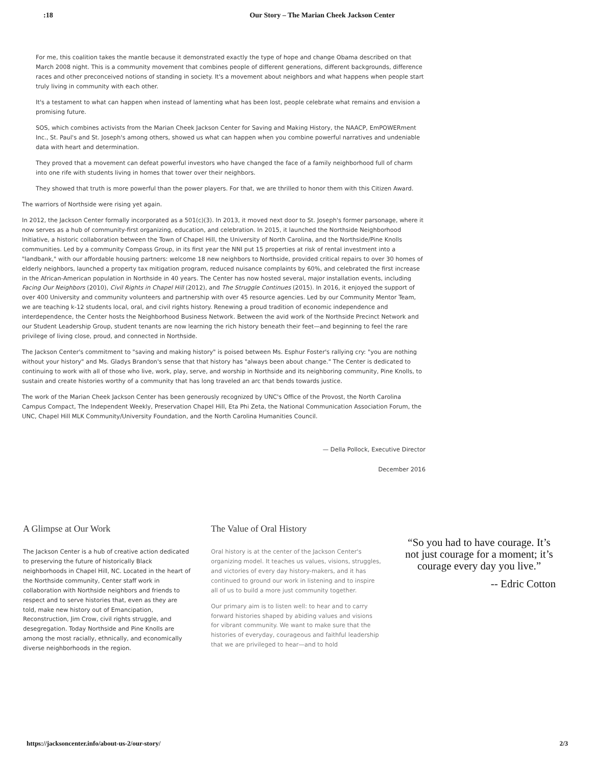:18 Our Story – The Marian Cheek Jackson Center
For me, this coalition takes the mantle because it demonstrated exactly the type of hope and change Obama described on that March 2008 night. This is a community movement that combines people of different generations, different backgrounds, difference races and other preconceived notions of standing in society. It's a movement about neighbors and what happens when people start truly living in community with each other.
It's a testament to what can happen when instead of lamenting what has been lost, people celebrate what remains and envision a promising future.
SOS, which combines activists from the Marian Cheek Jackson Center for Saving and Making History, the NAACP, EmPOWERment Inc., St. Paul's and St. Joseph's among others, showed us what can happen when you combine powerful narratives and undeniable data with heart and determination.
They proved that a movement can defeat powerful investors who have changed the face of a family neighborhood full of charm into one rife with students living in homes that tower over their neighbors.
They showed that truth is more powerful than the power players. For that, we are thrilled to honor them with this Citizen Award.
The warriors of Northside were rising yet again.
In 2012, the Jackson Center formally incorporated as a 501(c)(3). In 2013, it moved next door to St. Joseph's former parsonage, where it now serves as a hub of community-first organizing, education, and celebration. In 2015, it launched the Northside Neighborhood Initiative, a historic collaboration between the Town of Chapel Hill, the University of North Carolina, and the Northside/Pine Knolls communities. Led by a community Compass Group, in its first year the NNI put 15 properties at risk of rental investment into a "landbank," with our affordable housing partners: welcome 18 new neighbors to Northside, provided critical repairs to over 30 homes of elderly neighbors, launched a property tax mitigation program, reduced nuisance complaints by 60%, and celebrated the first increase in the African-American population in Northside in 40 years. The Center has now hosted several, major installation events, including Facing Our Neighbors (2010), Civil Rights in Chapel Hill (2012), and The Struggle Continues (2015). In 2016, it enjoyed the support of over 400 University and community volunteers and partnership with over 45 resource agencies. Led by our Community Mentor Team, we are teaching k-12 students local, oral, and civil rights history. Renewing a proud tradition of economic independence and interdependence, the Center hosts the Neighborhood Business Network. Between the avid work of the Northside Precinct Network and our Student Leadership Group, student tenants are now learning the rich history beneath their feet—and beginning to feel the rare privilege of living close, proud, and connected in Northside.
The Jackson Center's commitment to "saving and making history" is poised between Ms. Esphur Foster's rallying cry: "you are nothing without your history" and Ms. Gladys Brandon's sense that that history has "always been about change." The Center is dedicated to continuing to work with all of those who live, work, play, serve, and worship in Northside and its neighboring community, Pine Knolls, to sustain and create histories worthy of a community that has long traveled an arc that bends towards justice.
The work of the Marian Cheek Jackson Center has been generously recognized by UNC's Office of the Provost, the North Carolina Campus Compact, The Independent Weekly, Preservation Chapel Hill, Eta Phi Zeta, the National Communication Association Forum, the UNC, Chapel Hill MLK Community/University Foundation, and the North Carolina Humanities Council.
— Della Pollock, Executive Director
December 2016
A Glimpse at Our Work
The Jackson Center is a hub of creative action dedicated to preserving the future of historically Black neighborhoods in Chapel Hill, NC. Located in the heart of the Northside community, Center staff work in collaboration with Northside neighbors and friends to respect and to serve histories that, even as they are told, make new history out of Emancipation, Reconstruction, Jim Crow, civil rights struggle, and desegregation. Today Northside and Pine Knolls are among the most racially, ethnically, and economically diverse neighborhoods in the region.
The Value of Oral History
Oral history is at the center of the Jackson Center's organizing model. It teaches us values, visions, struggles, and victories of every day history-makers, and it has continued to ground our work in listening and to inspire all of us to build a more just community together.
Our primary aim is to listen well: to hear and to carry forward histories shaped by abiding values and visions for vibrant community. We want to make sure that the histories of everyday, courageous and faithful leadership that we are privileged to hear—and to hold
“So you had to have courage. It’s not just courage for a moment; it’s courage every day you live.”
-- Edric Cotton
https://jacksoncenter.info/about-us-2/our-story/ 2/3